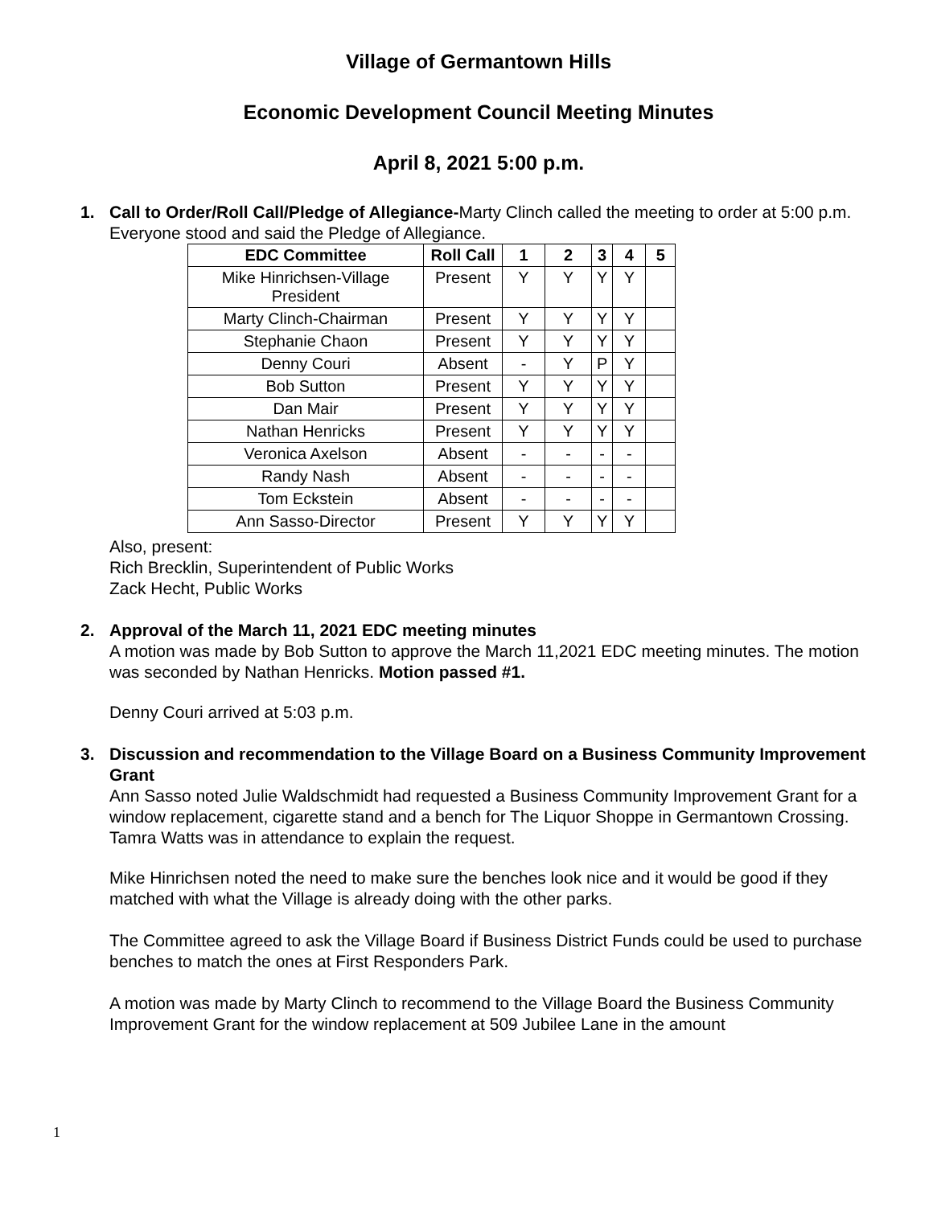Village of Germantown Hills
Economic Development Council Meeting Minutes
April 8, 2021 5:00 p.m.
1. Call to Order/Roll Call/Pledge of Allegiance-Marty Clinch called the meeting to order at 5:00 p.m. Everyone stood and said the Pledge of Allegiance.
| EDC Committee | Roll Call | 1 | 2 | 3 | 4 | 5 |
| --- | --- | --- | --- | --- | --- | --- |
| Mike Hinrichsen-Village President | Present | Y | Y | Y | Y | |
| Marty Clinch-Chairman | Present | Y | Y | Y | Y | |
| Stephanie Chaon | Present | Y | Y | Y | Y | |
| Denny Couri | Absent | - | Y | P | Y | |
| Bob Sutton | Present | Y | Y | Y | Y | |
| Dan Mair | Present | Y | Y | Y | Y | |
| Nathan Henricks | Present | Y | Y | Y | Y | |
| Veronica Axelson | Absent | - | - | - | - | |
| Randy Nash | Absent | - | - | - | - | |
| Tom Eckstein | Absent | - | - | - | - | |
| Ann Sasso-Director | Present | Y | Y | Y | Y | |
Also, present:
Rich Brecklin, Superintendent of Public Works
Zack Hecht, Public Works
2. Approval of the March 11, 2021 EDC meeting minutes
A motion was made by Bob Sutton to approve the March 11,2021 EDC meeting minutes. The motion was seconded by Nathan Henricks. Motion passed #1.
Denny Couri arrived at 5:03 p.m.
3. Discussion and recommendation to the Village Board on a Business Community Improvement Grant
Ann Sasso noted Julie Waldschmidt had requested a Business Community Improvement Grant for a window replacement, cigarette stand and a bench for The Liquor Shoppe in Germantown Crossing. Tamra Watts was in attendance to explain the request.
Mike Hinrichsen noted the need to make sure the benches look nice and it would be good if they matched with what the Village is already doing with the other parks.
The Committee agreed to ask the Village Board if Business District Funds could be used to purchase benches to match the ones at First Responders Park.
A motion was made by Marty Clinch to recommend to the Village Board the Business Community Improvement Grant for the window replacement at 509 Jubilee Lane in the amount
1